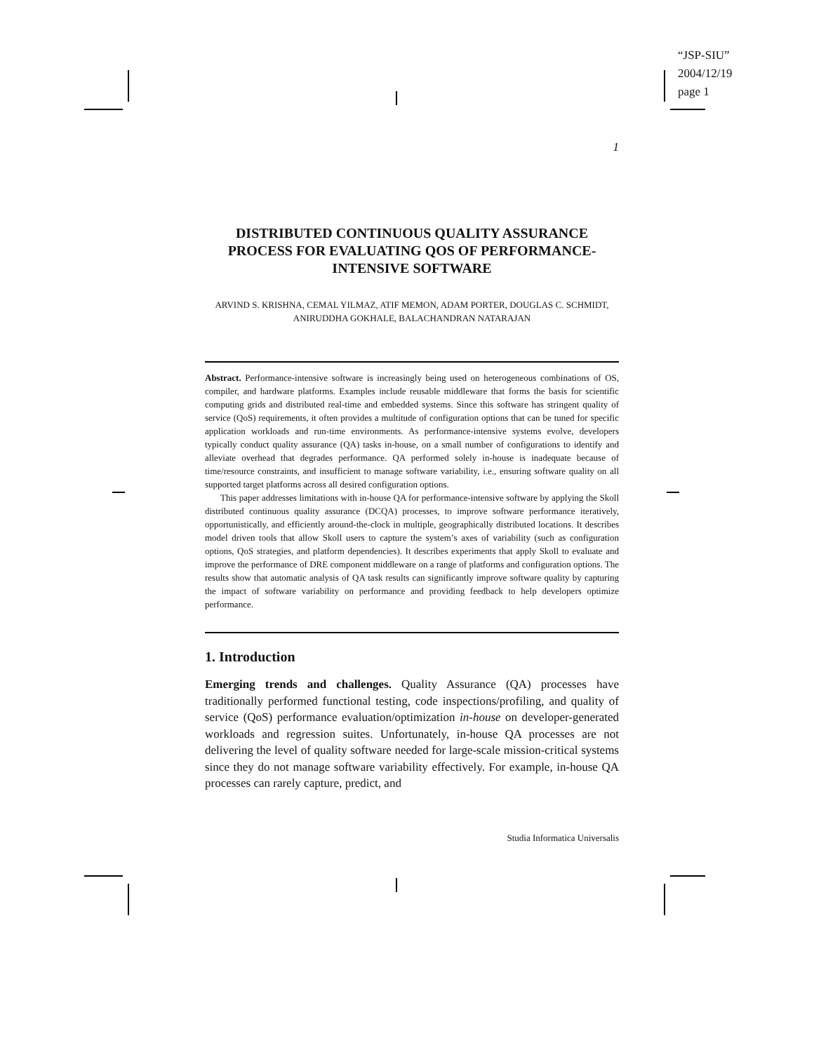“JSP-SIU”
2004/12/19
page 1
1
DISTRIBUTED CONTINUOUS QUALITY ASSURANCE PROCESS FOR EVALUATING QOS OF PERFORMANCE-INTENSIVE SOFTWARE
ARVIND S. KRISHNA, CEMAL YILMAZ, ATIF MEMON, ADAM PORTER, DOUGLAS C. SCHMIDT, ANIRUDDHA GOKHALE, BALACHANDRAN NATARAJAN
Abstract. Performance-intensive software is increasingly being used on heterogeneous combinations of OS, compiler, and hardware platforms. Examples include reusable middleware that forms the basis for scientific computing grids and distributed real-time and embedded systems. Since this software has stringent quality of service (QoS) requirements, it often provides a multitude of configuration options that can be tuned for specific application workloads and run-time environments. As performance-intensive systems evolve, developers typically conduct quality assurance (QA) tasks in-house, on a small number of configurations to identify and alleviate overhead that degrades performance. QA performed solely in-house is inadequate because of time/resource constraints, and insufficient to manage software variability, i.e., ensuring software quality on all supported target platforms across all desired configuration options.
This paper addresses limitations with in-house QA for performance-intensive software by applying the Skoll distributed continuous quality assurance (DCQA) processes, to improve software performance iteratively, opportunistically, and efficiently around-the-clock in multiple, geographically distributed locations. It describes model driven tools that allow Skoll users to capture the system’s axes of variability (such as configuration options, QoS strategies, and platform dependencies). It describes experiments that apply Skoll to evaluate and improve the performance of DRE component middleware on a range of platforms and configuration options. The results show that automatic analysis of QA task results can significantly improve software quality by capturing the impact of software variability on performance and providing feedback to help developers optimize performance.
1. Introduction
Emerging trends and challenges. Quality Assurance (QA) processes have traditionally performed functional testing, code inspections/profiling, and quality of service (QoS) performance evaluation/optimization in-house on developer-generated workloads and regression suites. Unfortunately, in-house QA processes are not delivering the level of quality software needed for large-scale mission-critical systems since they do not manage software variability effectively. For example, in-house QA processes can rarely capture, predict, and
Studia Informatica Universalis